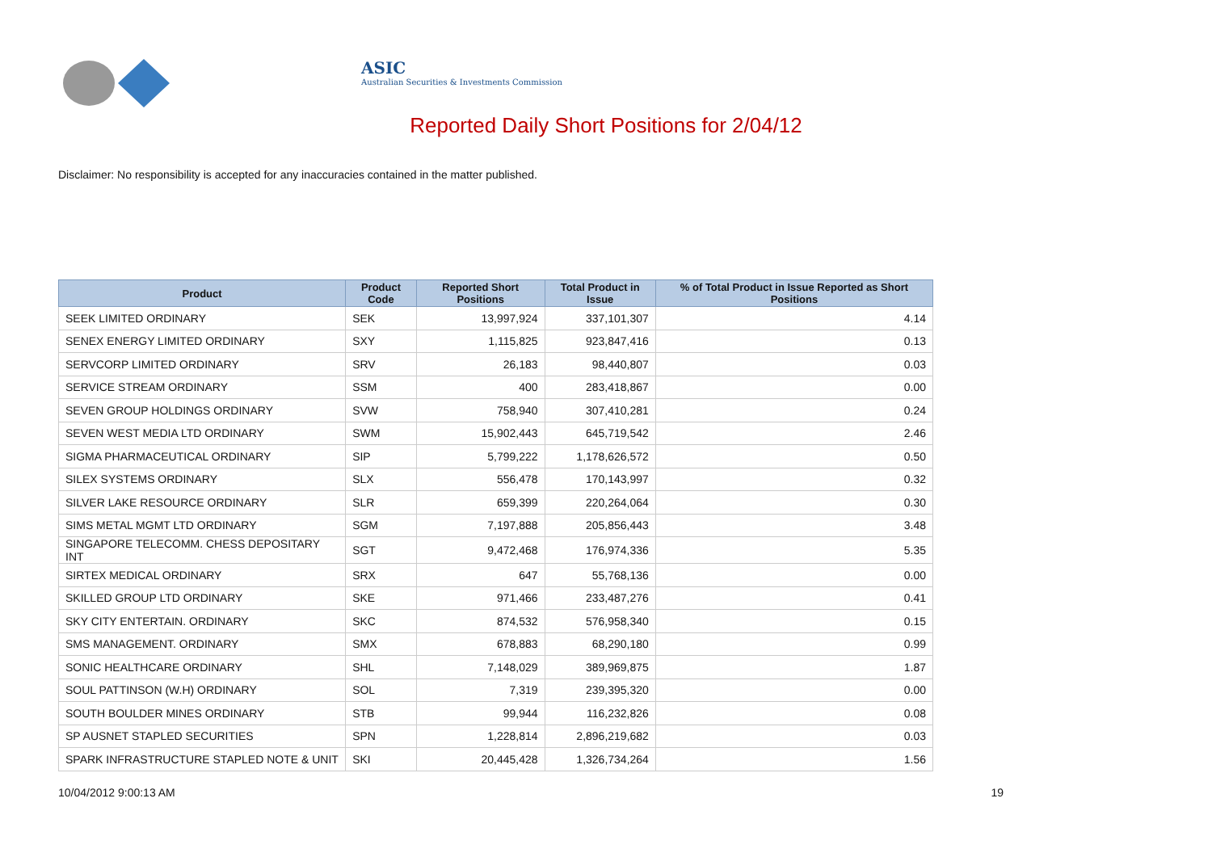ASIC
Australian Securities & Investments Commission
Reported Daily Short Positions for 2/04/12
Disclaimer: No responsibility is accepted for any inaccuracies contained in the matter published.
| Product | Product Code | Reported Short Positions | Total Product in Issue | % of Total Product in Issue Reported as Short Positions |
| --- | --- | --- | --- | --- |
| SEEK LIMITED ORDINARY | SEK | 13,997,924 | 337,101,307 | 4.14 |
| SENEX ENERGY LIMITED ORDINARY | SXY | 1,115,825 | 923,847,416 | 0.13 |
| SERVCORP LIMITED ORDINARY | SRV | 26,183 | 98,440,807 | 0.03 |
| SERVICE STREAM ORDINARY | SSM | 400 | 283,418,867 | 0.00 |
| SEVEN GROUP HOLDINGS ORDINARY | SVW | 758,940 | 307,410,281 | 0.24 |
| SEVEN WEST MEDIA LTD ORDINARY | SWM | 15,902,443 | 645,719,542 | 2.46 |
| SIGMA PHARMACEUTICAL ORDINARY | SIP | 5,799,222 | 1,178,626,572 | 0.50 |
| SILEX SYSTEMS ORDINARY | SLX | 556,478 | 170,143,997 | 0.32 |
| SILVER LAKE RESOURCE ORDINARY | SLR | 659,399 | 220,264,064 | 0.30 |
| SIMS METAL MGMT LTD ORDINARY | SGM | 7,197,888 | 205,856,443 | 3.48 |
| SINGAPORE TELECOMM. CHESS DEPOSITARY INT | SGT | 9,472,468 | 176,974,336 | 5.35 |
| SIRTEX MEDICAL ORDINARY | SRX | 647 | 55,768,136 | 0.00 |
| SKILLED GROUP LTD ORDINARY | SKE | 971,466 | 233,487,276 | 0.41 |
| SKY CITY ENTERTAIN. ORDINARY | SKC | 874,532 | 576,958,340 | 0.15 |
| SMS MANAGEMENT. ORDINARY | SMX | 678,883 | 68,290,180 | 0.99 |
| SONIC HEALTHCARE ORDINARY | SHL | 7,148,029 | 389,969,875 | 1.87 |
| SOUL PATTINSON (W.H) ORDINARY | SOL | 7,319 | 239,395,320 | 0.00 |
| SOUTH BOULDER MINES ORDINARY | STB | 99,944 | 116,232,826 | 0.08 |
| SP AUSNET STAPLED SECURITIES | SPN | 1,228,814 | 2,896,219,682 | 0.03 |
| SPARK INFRASTRUCTURE STAPLED NOTE & UNIT | SKI | 20,445,428 | 1,326,734,264 | 1.56 |
10/04/2012 9:00:13 AM 19